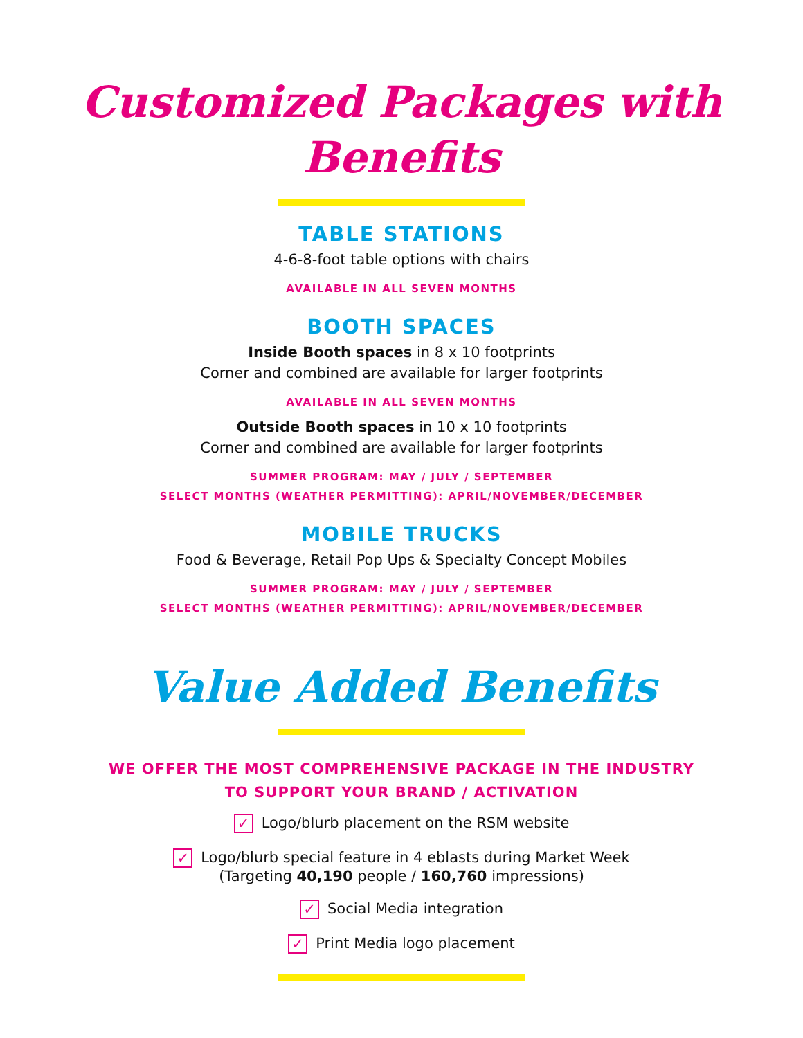Customized Packages with Benefits
TABLE STATIONS
4-6-8-foot table options with chairs
AVAILABLE IN ALL SEVEN MONTHS
BOOTH SPACES
Inside Booth spaces in 8 x 10 footprints
Corner and combined are available for larger footprints
AVAILABLE IN ALL SEVEN MONTHS
Outside Booth spaces in 10 x 10 footprints
Corner and combined are available for larger footprints
SUMMER PROGRAM: MAY / JULY / SEPTEMBER
SELECT MONTHS (WEATHER PERMITTING): APRIL/NOVEMBER/DECEMBER
MOBILE TRUCKS
Food & Beverage, Retail Pop Ups & Specialty Concept Mobiles
SUMMER PROGRAM: MAY / JULY / SEPTEMBER
SELECT MONTHS (WEATHER PERMITTING): APRIL/NOVEMBER/DECEMBER
Value Added Benefits
WE OFFER THE MOST COMPREHENSIVE PACKAGE IN THE INDUSTRY
TO SUPPORT YOUR BRAND / ACTIVATION
✓ Logo/blurb placement on the RSM website
✓ Logo/blurb special feature in 4 eblasts during Market Week
(Targeting 40,190 people / 160,760 impressions)
✓ Social Media integration
✓ Print Media logo placement